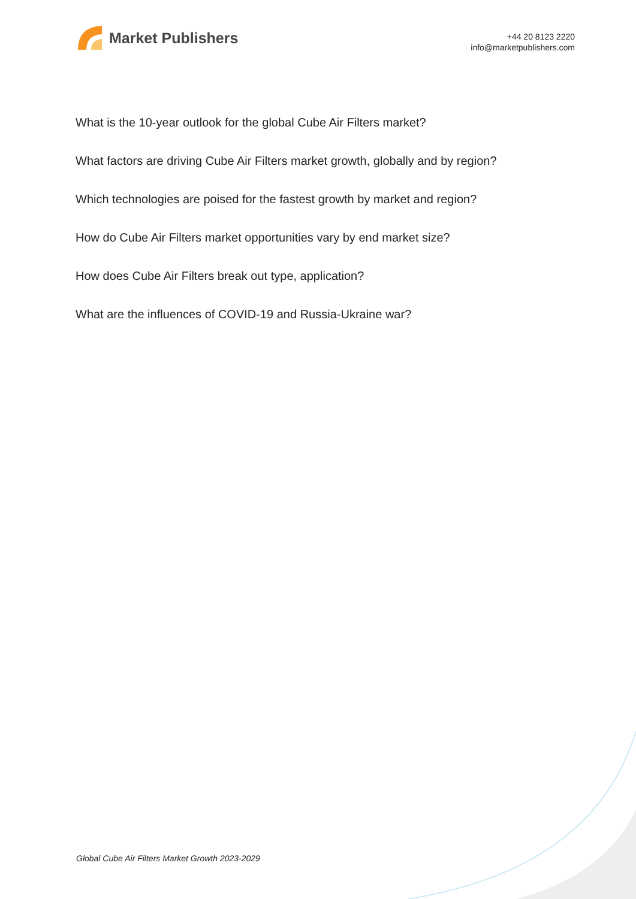Market Publishers
+44 20 8123 2220
info@marketpublishers.com
What is the 10-year outlook for the global Cube Air Filters market?
What factors are driving Cube Air Filters market growth, globally and by region?
Which technologies are poised for the fastest growth by market and region?
How do Cube Air Filters market opportunities vary by end market size?
How does Cube Air Filters break out type, application?
What are the influences of COVID-19 and Russia-Ukraine war?
Global Cube Air Filters Market Growth 2023-2029